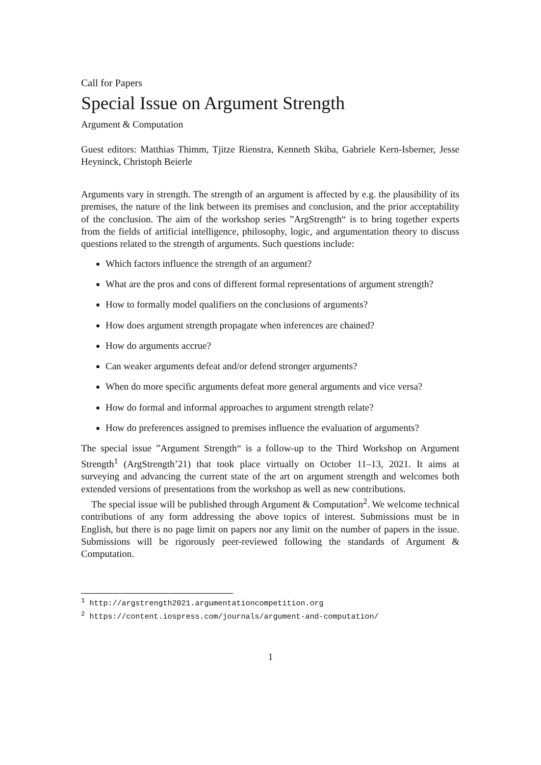Call for Papers
Special Issue on Argument Strength
Argument & Computation
Guest editors: Matthias Thimm, Tjitze Rienstra, Kenneth Skiba, Gabriele Kern-Isberner, Jesse Heyninck, Christoph Beierle
Arguments vary in strength. The strength of an argument is affected by e.g. the plausibility of its premises, the nature of the link between its premises and conclusion, and the prior acceptability of the conclusion. The aim of the workshop series ”ArgStrength“ is to bring together experts from the fields of artificial intelligence, philosophy, logic, and argumentation theory to discuss questions related to the strength of arguments. Such questions include:
Which factors influence the strength of an argument?
What are the pros and cons of different formal representations of argument strength?
How to formally model qualifiers on the conclusions of arguments?
How does argument strength propagate when inferences are chained?
How do arguments accrue?
Can weaker arguments defeat and/or defend stronger arguments?
When do more specific arguments defeat more general arguments and vice versa?
How do formal and informal approaches to argument strength relate?
How do preferences assigned to premises influence the evaluation of arguments?
The special issue ”Argument Strength“ is a follow-up to the Third Workshop on Argument Strength<sup>1</sup> (ArgStrength’21) that took place virtually on October 11–13, 2021. It aims at surveying and advancing the current state of the art on argument strength and welcomes both extended versions of presentations from the workshop as well as new contributions.
The special issue will be published through Argument & Computation<sup>2</sup>. We welcome technical contributions of any form addressing the above topics of interest. Submissions must be in English, but there is no page limit on papers nor any limit on the number of papers in the issue. Submissions will be rigorously peer-reviewed following the standards of Argument & Computation.
<sup>1</sup> http://argstrength2021.argumentationcompetition.org
<sup>2</sup> https://content.iospress.com/journals/argument-and-computation/
1